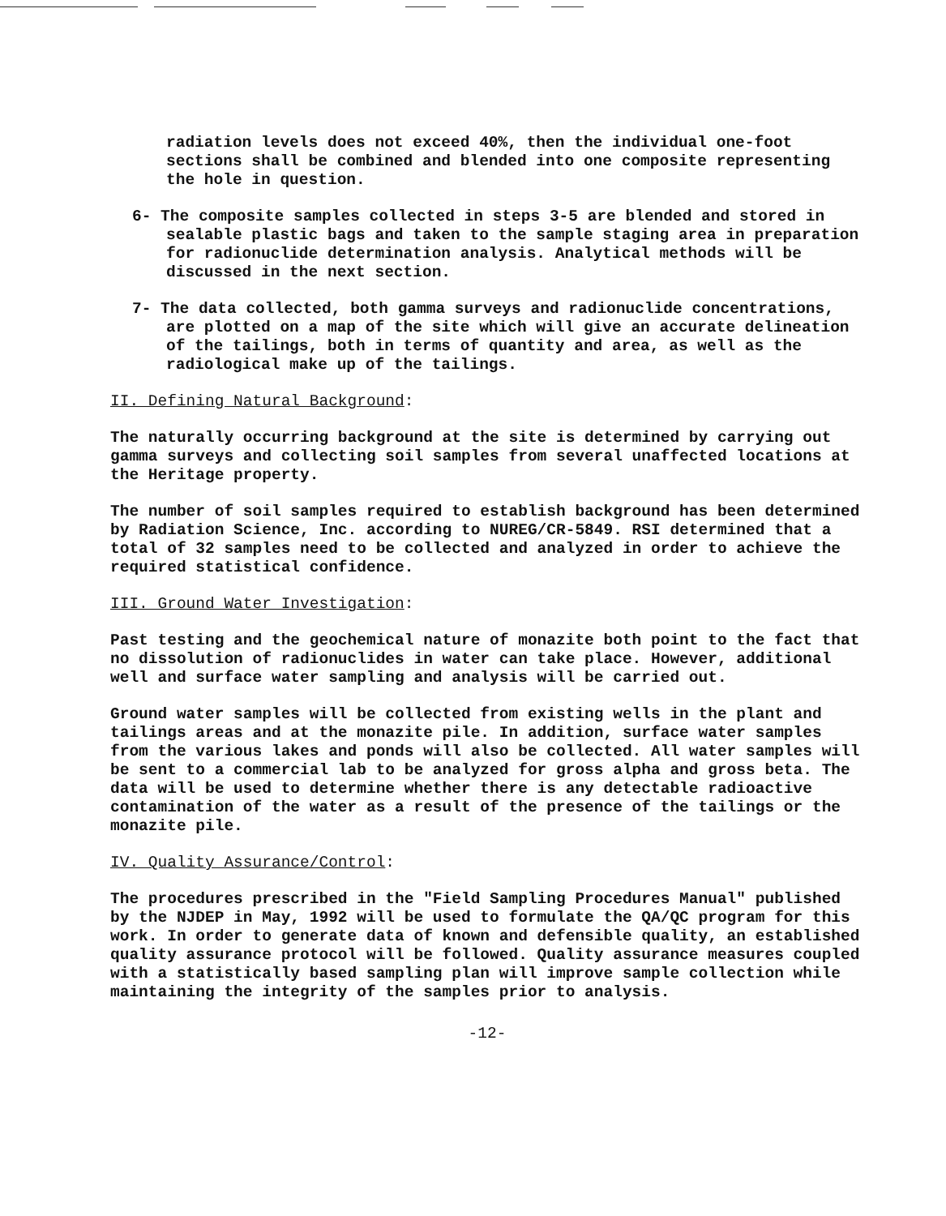radiation levels does not exceed 40%, then the individual one-foot sections shall be combined and blended into one composite representing the hole in question.
6- The composite samples collected in steps 3-5 are blended and stored in sealable plastic bags and taken to the sample staging area in preparation for radionuclide determination analysis. Analytical methods will be discussed in the next section.
7- The data collected, both gamma surveys and radionuclide concentrations, are plotted on a map of the site which will give an accurate delineation of the tailings, both in terms of quantity and area, as well as the radiological make up of the tailings.
II. Defining Natural Background:
The naturally occurring background at the site is determined by carrying out gamma surveys and collecting soil samples from several unaffected locations at the Heritage property.
The number of soil samples required to establish background has been determined by Radiation Science, Inc. according to NUREG/CR-5849. RSI determined that a total of 32 samples need to be collected and analyzed in order to achieve the required statistical confidence.
III. Ground Water Investigation:
Past testing and the geochemical nature of monazite both point to the fact that no dissolution of radionuclides in water can take place. However, additional well and surface water sampling and analysis will be carried out.
Ground water samples will be collected from existing wells in the plant and tailings areas and at the monazite pile. In addition, surface water samples from the various lakes and ponds will also be collected. All water samples will be sent to a commercial lab to be analyzed for gross alpha and gross beta. The data will be used to determine whether there is any detectable radioactive contamination of the water as a result of the presence of the tailings or the monazite pile.
IV. Quality Assurance/Control:
The procedures prescribed in the "Field Sampling Procedures Manual" published by the NJDEP in May, 1992 will be used to formulate the QA/QC program for this work. In order to generate data of known and defensible quality, an established quality assurance protocol will be followed. Quality assurance measures coupled with a statistically based sampling plan will improve sample collection while maintaining the integrity of the samples prior to analysis.
-12-